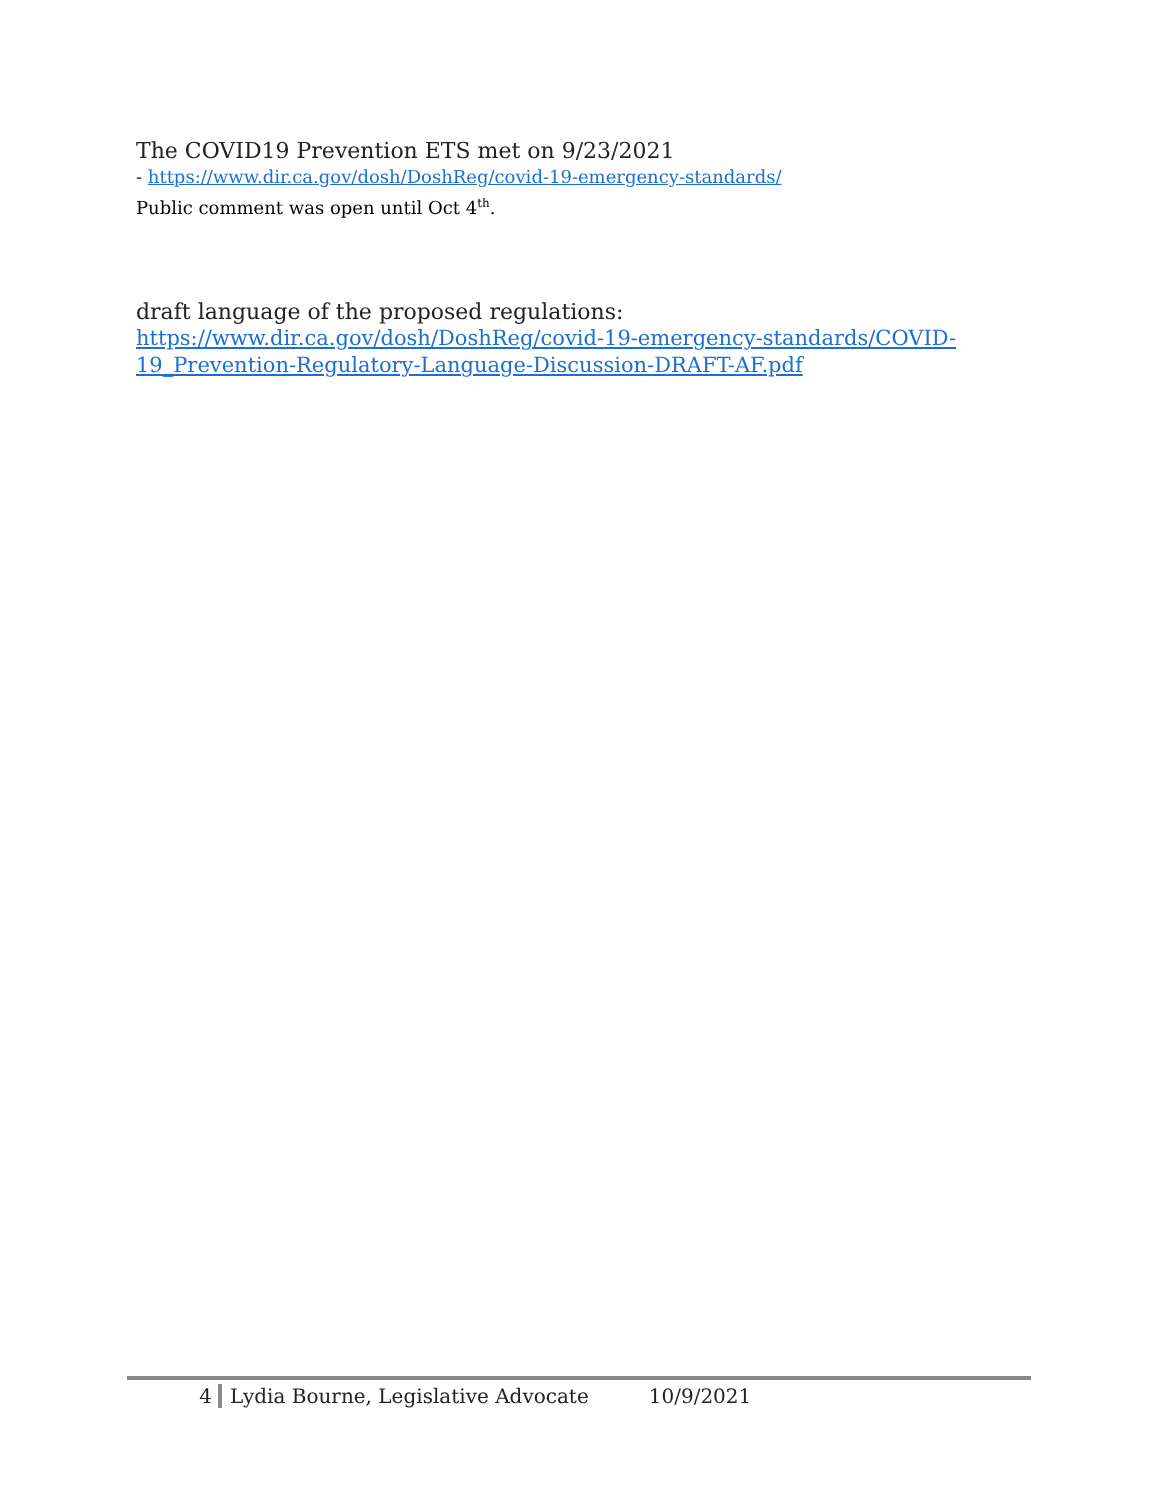The COVID19 Prevention ETS met on 9/23/2021
- https://www.dir.ca.gov/dosh/DoshReg/covid-19-emergency-standards/
Public comment was open until Oct 4<sup>th</sup>.
draft language of the proposed regulations:
https://www.dir.ca.gov/dosh/DoshReg/covid-19-emergency-standards/COVID-19_Prevention-Regulatory-Language-Discussion-DRAFT-AF.pdf
4 Lydia Bourne, Legislative Advocate 10/9/2021